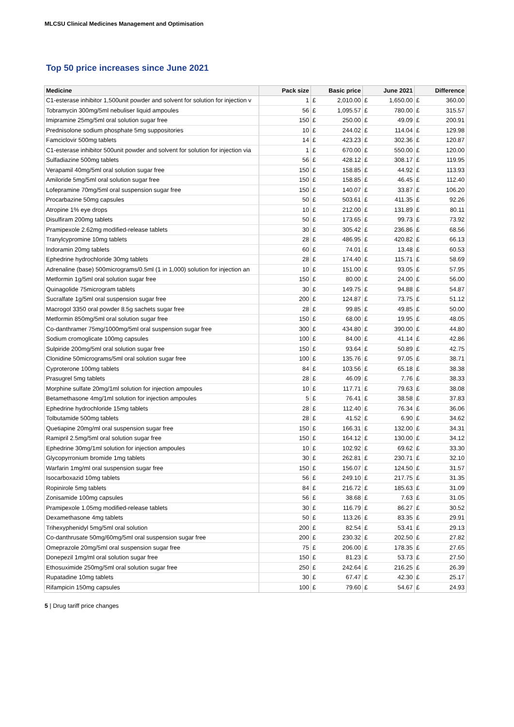MLCSU Clinical Medicines Management and Optimisation
Top 50 price increases since June 2021
| Medicine | Pack size | Basic price | | June 2021 | | Difference | |
| --- | --- | --- | --- | --- | --- | --- | --- |
| C1-esterase inhibitor 1,500unit powder and solvent for solution for injection v | 1 | £ | 2,010.00 | £ | 1,650.00 | £ | 360.00 |
| Tobramycin 300mg/5ml nebuliser liquid ampoules | 56 | £ | 1,095.57 | £ | 780.00 | £ | 315.57 |
| Imipramine 25mg/5ml oral solution sugar free | 150 | £ | 250.00 | £ | 49.09 | £ | 200.91 |
| Prednisolone sodium phosphate 5mg suppositories | 10 | £ | 244.02 | £ | 114.04 | £ | 129.98 |
| Famciclovir 500mg tablets | 14 | £ | 423.23 | £ | 302.36 | £ | 120.87 |
| C1-esterase inhibitor 500unit powder and solvent for solution for injection via | 1 | £ | 670.00 | £ | 550.00 | £ | 120.00 |
| Sulfadiazine 500mg tablets | 56 | £ | 428.12 | £ | 308.17 | £ | 119.95 |
| Verapamil 40mg/5ml oral solution sugar free | 150 | £ | 158.85 | £ | 44.92 | £ | 113.93 |
| Amiloride 5mg/5ml oral solution sugar free | 150 | £ | 158.85 | £ | 46.45 | £ | 112.40 |
| Lofepramine 70mg/5ml oral suspension sugar free | 150 | £ | 140.07 | £ | 33.87 | £ | 106.20 |
| Procarbazine 50mg capsules | 50 | £ | 503.61 | £ | 411.35 | £ | 92.26 |
| Atropine 1% eye drops | 10 | £ | 212.00 | £ | 131.89 | £ | 80.11 |
| Disulfiram 200mg tablets | 50 | £ | 173.65 | £ | 99.73 | £ | 73.92 |
| Pramipexole 2.62mg modified-release tablets | 30 | £ | 305.42 | £ | 236.86 | £ | 68.56 |
| Tranylcypromine 10mg tablets | 28 | £ | 486.95 | £ | 420.82 | £ | 66.13 |
| Indoramin 20mg tablets | 60 | £ | 74.01 | £ | 13.48 | £ | 60.53 |
| Ephedrine hydrochloride 30mg tablets | 28 | £ | 174.40 | £ | 115.71 | £ | 58.69 |
| Adrenaline (base) 500micrograms/0.5ml (1 in 1,000) solution for injection an | 10 | £ | 151.00 | £ | 93.05 | £ | 57.95 |
| Metformin 1g/5ml oral solution sugar free | 150 | £ | 80.00 | £ | 24.00 | £ | 56.00 |
| Quinagolide 75microgram tablets | 30 | £ | 149.75 | £ | 94.88 | £ | 54.87 |
| Sucralfate 1g/5ml oral suspension sugar free | 200 | £ | 124.87 | £ | 73.75 | £ | 51.12 |
| Macrogol 3350 oral powder 8.5g sachets sugar free | 28 | £ | 99.85 | £ | 49.85 | £ | 50.00 |
| Metformin 850mg/5ml oral solution sugar free | 150 | £ | 68.00 | £ | 19.95 | £ | 48.05 |
| Co-danthramer 75mg/1000mg/5ml oral suspension sugar free | 300 | £ | 434.80 | £ | 390.00 | £ | 44.80 |
| Sodium cromoglicate 100mg capsules | 100 | £ | 84.00 | £ | 41.14 | £ | 42.86 |
| Sulpiride 200mg/5ml oral solution sugar free | 150 | £ | 93.64 | £ | 50.89 | £ | 42.75 |
| Clonidine 50micrograms/5ml oral solution sugar free | 100 | £ | 135.76 | £ | 97.05 | £ | 38.71 |
| Cyproterone 100mg tablets | 84 | £ | 103.56 | £ | 65.18 | £ | 38.38 |
| Prasugrel 5mg tablets | 28 | £ | 46.09 | £ | 7.76 | £ | 38.33 |
| Morphine sulfate 20mg/1ml solution for injection ampoules | 10 | £ | 117.71 | £ | 79.63 | £ | 38.08 |
| Betamethasone 4mg/1ml solution for injection ampoules | 5 | £ | 76.41 | £ | 38.58 | £ | 37.83 |
| Ephedrine hydrochloride 15mg tablets | 28 | £ | 112.40 | £ | 76.34 | £ | 36.06 |
| Tolbutamide 500mg tablets | 28 | £ | 41.52 | £ | 6.90 | £ | 34.62 |
| Quetiapine 20mg/ml oral suspension sugar free | 150 | £ | 166.31 | £ | 132.00 | £ | 34.31 |
| Ramipril 2.5mg/5ml oral solution sugar free | 150 | £ | 164.12 | £ | 130.00 | £ | 34.12 |
| Ephedrine 30mg/1ml solution for injection ampoules | 10 | £ | 102.92 | £ | 69.62 | £ | 33.30 |
| Glycopyrronium bromide 1mg tablets | 30 | £ | 262.81 | £ | 230.71 | £ | 32.10 |
| Warfarin 1mg/ml oral suspension sugar free | 150 | £ | 156.07 | £ | 124.50 | £ | 31.57 |
| Isocarboxazid 10mg tablets | 56 | £ | 249.10 | £ | 217.75 | £ | 31.35 |
| Ropinirole 5mg tablets | 84 | £ | 216.72 | £ | 185.63 | £ | 31.09 |
| Zonisamide 100mg capsules | 56 | £ | 38.68 | £ | 7.63 | £ | 31.05 |
| Pramipexole 1.05mg modified-release tablets | 30 | £ | 116.79 | £ | 86.27 | £ | 30.52 |
| Dexamethasone 4mg tablets | 50 | £ | 113.26 | £ | 83.35 | £ | 29.91 |
| Trihexyphenidyl 5mg/5ml oral solution | 200 | £ | 82.54 | £ | 53.41 | £ | 29.13 |
| Co-danthrusate 50mg/60mg/5ml oral suspension sugar free | 200 | £ | 230.32 | £ | 202.50 | £ | 27.82 |
| Omeprazole 20mg/5ml oral suspension sugar free | 75 | £ | 206.00 | £ | 178.35 | £ | 27.65 |
| Donepezil 1mg/ml oral solution sugar free | 150 | £ | 81.23 | £ | 53.73 | £ | 27.50 |
| Ethosuximide 250mg/5ml oral solution sugar free | 250 | £ | 242.64 | £ | 216.25 | £ | 26.39 |
| Rupatadine 10mg tablets | 30 | £ | 67.47 | £ | 42.30 | £ | 25.17 |
| Rifampicin 150mg capsules | 100 | £ | 79.60 | £ | 54.67 | £ | 24.93 |
5 | Drug tariff price changes